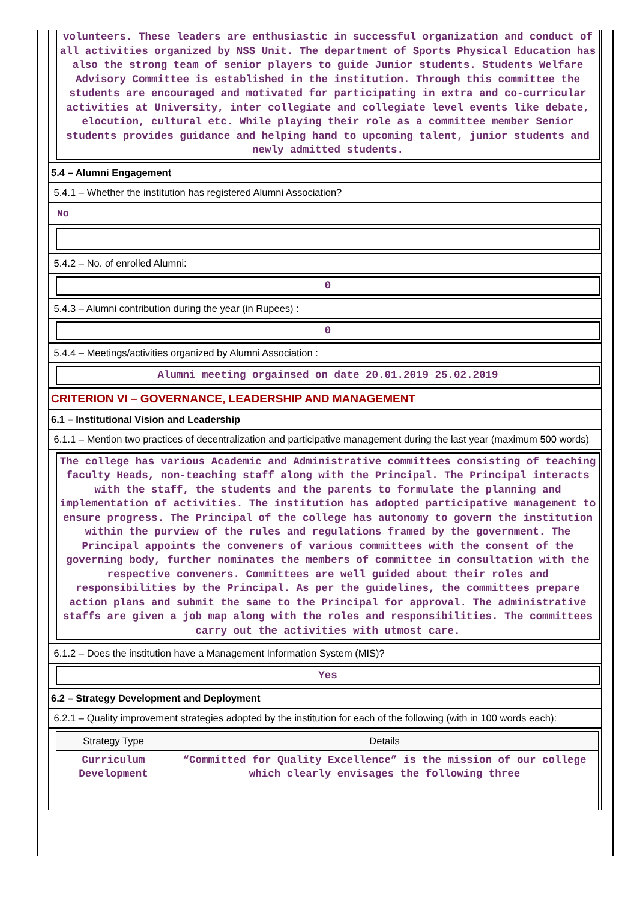volunteers. These leaders are enthusiastic in successful organization and conduct of all activities organized by NSS Unit. The department of Sports Physical Education has also the strong team of senior players to guide Junior students. Students Welfare Advisory Committee is established in the institution. Through this committee the students are encouraged and motivated for participating in extra and co-curricular activities at University, inter collegiate and collegiate level events like debate, elocution, cultural etc. While playing their role as a committee member Senior students provides guidance and helping hand to upcoming talent, junior students and newly admitted students.
5.4 – Alumni Engagement
5.4.1 – Whether the institution has registered Alumni Association?
No
5.4.2 – No. of enrolled Alumni:
0
5.4.3 – Alumni contribution during the year (in Rupees) :
0
5.4.4 – Meetings/activities organized by Alumni Association :
Alumni meeting orgainsed on date 20.01.2019 25.02.2019
CRITERION VI – GOVERNANCE, LEADERSHIP AND MANAGEMENT
6.1 – Institutional Vision and Leadership
6.1.1 – Mention two practices of decentralization and participative management during the last year (maximum 500 words)
The college has various Academic and Administrative committees consisting of teaching faculty Heads, non-teaching staff along with the Principal. The Principal interacts with the staff, the students and the parents to formulate the planning and implementation of activities. The institution has adopted participative management to ensure progress. The Principal of the college has autonomy to govern the institution within the purview of the rules and regulations framed by the government. The Principal appoints the conveners of various committees with the consent of the governing body, further nominates the members of committee in consultation with the respective conveners. Committees are well guided about their roles and responsibilities by the Principal. As per the guidelines, the committees prepare action plans and submit the same to the Principal for approval. The administrative staffs are given a job map along with the roles and responsibilities. The committees carry out the activities with utmost care.
6.1.2 – Does the institution have a Management Information System (MIS)?
Yes
6.2 – Strategy Development and Deployment
6.2.1 – Quality improvement strategies adopted by the institution for each of the following (with in 100 words each):
| Strategy Type | Details |
| --- | --- |
| Curriculum Development | “Committed for Quality Excellence” is the mission of our college which clearly envisages the following three |